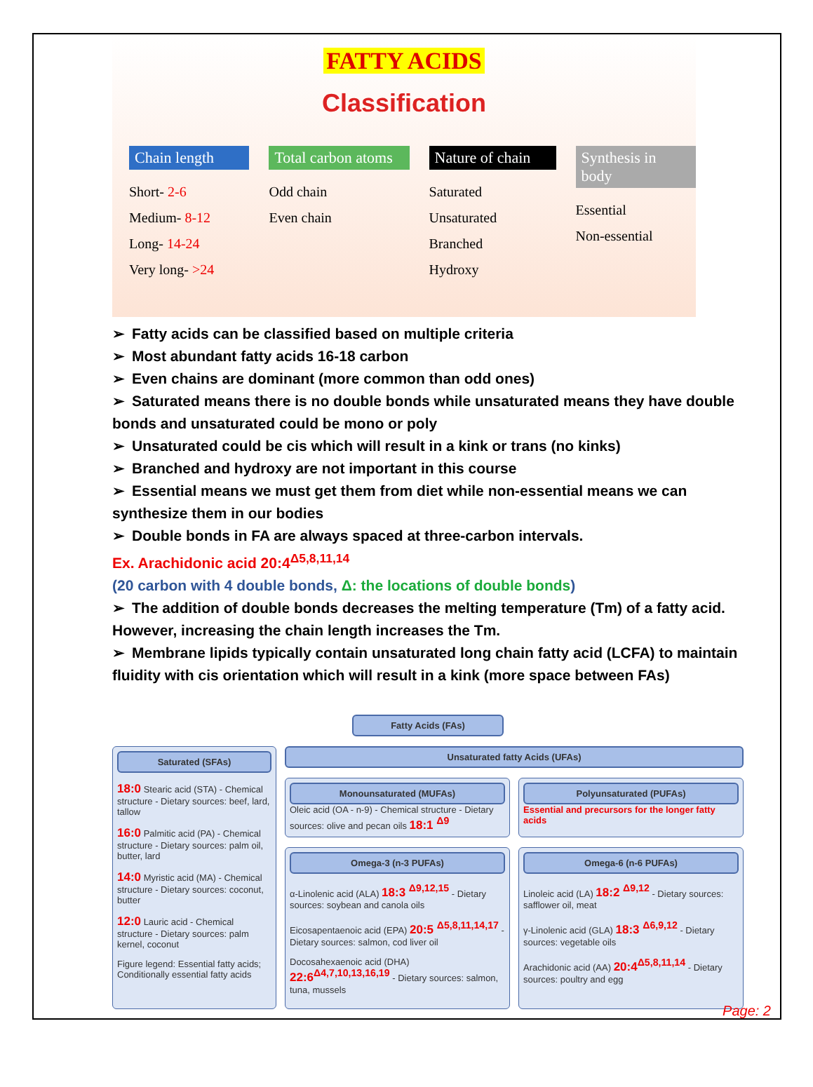FATTY ACIDS
Classification
Chain length
Short- 2-6
Medium- 8-12
Long- 14-24
Very long- >24
Total carbon atoms
Odd chain
Even chain
Nature of chain
Saturated
Unsaturated
Branched
Hydroxy
Synthesis in body
Essential
Non-essential
➢ Fatty acids can be classified based on multiple criteria
➢ Most abundant fatty acids 16-18 carbon
➢ Even chains are dominant (more common than odd ones)
➢ Saturated means there is no double bonds while unsaturated means they have double bonds and unsaturated could be mono or poly
➢ Unsaturated could be cis which will result in a kink or trans (no kinks)
➢ Branched and hydroxy are not important in this course
➢ Essential means we must get them from diet while non-essential means we can synthesize them in our bodies
➢ Double bonds in FA are always spaced at three-carbon intervals.
Ex. Arachidonic acid 20:4<sup>Δ5,8,11,14</sup>
(20 carbon with 4 double bonds, Δ: the locations of double bonds)
➢ The addition of double bonds decreases the melting temperature (Tm) of a fatty acid. However, increasing the chain length increases the Tm.
➢ Membrane lipids typically contain unsaturated long chain fatty acid (LCFA) to maintain fluidity with cis orientation which will result in a kink (more space between FAs)
Fatty Acids (FAs)
Saturated (SFAs)
18:0 Stearic acid (STA) - Chemical structure - Dietary sources: beef, lard, tallow
16:0 Palmitic acid (PA) - Chemical structure - Dietary sources: palm oil, butter, lard
14:0 Myristic acid (MA) - Chemical structure - Dietary sources: coconut, butter
12:0 Lauric acid - Chemical structure - Dietary sources: palm kernel, coconut
Figure legend: Essential fatty acids; Conditionally essential fatty acids
Unsaturated fatty Acids (UFAs)
Monounsaturated (MUFAs)
Oleic acid (OA - n-9) - Chemical structure - Dietary sources: olive and pecan oils 18:1 <sup>Δ9</sup>
Polyunsaturated (PUFAs)
Essential and precursors for the longer fatty acids
Omega-3 (n-3 PUFAs)
α-Linolenic acid (ALA) 18:3 <sup>Δ9,12,15</sup> - Dietary sources: soybean and canola oils
Eicosapentaenoic acid (EPA) 20:5 <sup>Δ5,8,11,14,17</sup> - Dietary sources: salmon, cod liver oil
Docosahexaenoic acid (DHA) 22:6<sup>Δ4,7,10,13,16,19</sup> - Dietary sources: salmon, tuna, mussels
Omega-6 (n-6 PUFAs)
Linoleic acid (LA) 18:2 <sup>Δ9,12</sup> - Dietary sources: safflower oil, meat
γ-Linolenic acid (GLA) 18:3 <sup>Δ6,9,12</sup> - Dietary sources: vegetable oils
Arachidonic acid (AA) 20:4<sup>Δ5,8,11,14</sup> - Dietary sources: poultry and egg
Page: 2